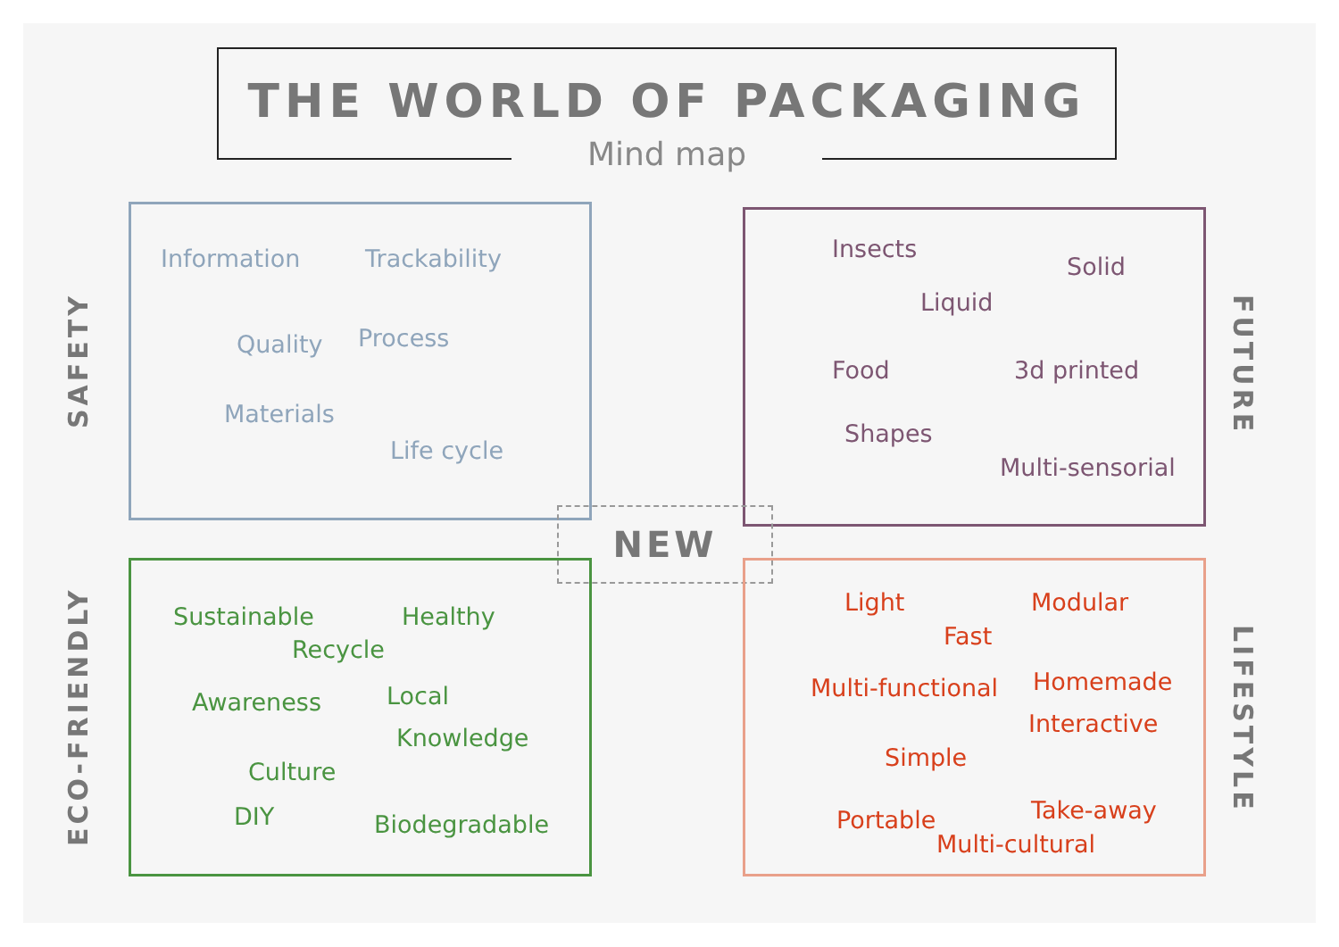THE WORLD OF PACKAGING
Mind map
SAFETY
Information Trackability
Quality Process
Materials
Life cycle
Insects
Solid
Liquid
Food 3d printed
Shapes
Multi-sensorial
FUTURE
NEW
ECO-FRIENDLY
Sustainable Healthy
Recycle
Awareness Local
Knowledge
Culture
DIY Biodegradable
Light Modular
Fast
Multi-functional Homemade
Interactive
Simple
Portable Take-away
Multi-cultural
LIFESTYLE